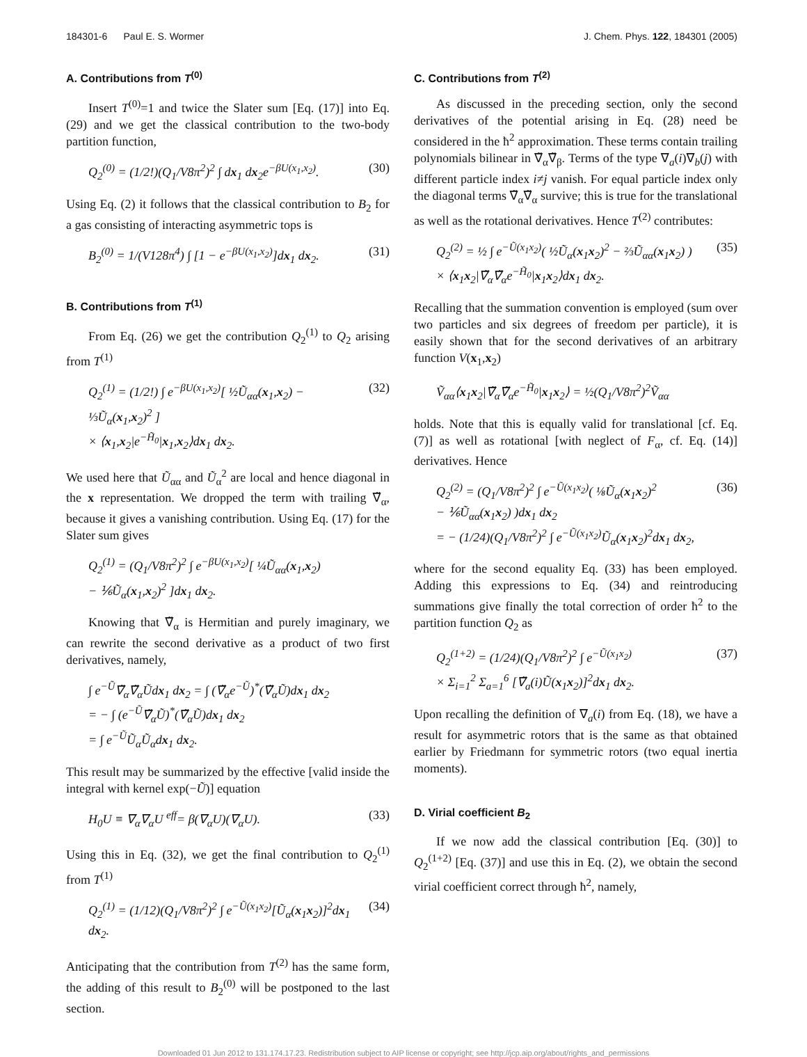184301-6 Paul E. S. Wormer J. Chem. Phys. 122, 184301 (2005)
A. Contributions from T<sup>(0)</sup>
Insert T<sup>(0)</sup>=1 and twice the Slater sum [Eq. (17)] into Eq. (29) and we get the classical contribution to the two-body partition function,
Q<sub>2</sub><sup>(0)</sup> = (1/2!)(Q<sub>1</sub>/V8π<sup>2</sup>)<sup>2</sup> ∫ dx<sub>1</sub> dx<sub>2</sub>e<sup>−βU(x<sub>1</sub>,x<sub>2</sub>)</sup>. (30)
Using Eq. (2) it follows that the classical contribution to B<sub>2</sub> for a gas consisting of interacting asymmetric tops is
B<sub>2</sub><sup>(0)</sup> = 1/(V128π<sup>4</sup>) ∫ [1 − e<sup>−βU(x<sub>1</sub>,x<sub>2</sub>)</sup>]dx<sub>1</sub> dx<sub>2</sub>. (31)
B. Contributions from T<sup>(1)</sup>
From Eq. (26) we get the contribution Q<sub>2</sub><sup>(1)</sup> to Q<sub>2</sub> arising from T<sup>(1)</sup>
Q<sub>2</sub><sup>(1)</sup> = (1/2!) ∫ e<sup>−βU(x<sub>1</sub>,x<sub>2</sub>)</sup>[ ½Ũ<sub>αα</sub>(x<sub>1</sub>,x<sub>2</sub>) − ⅓Ũ<sub>α</sub>(x<sub>1</sub>,x<sub>2</sub>)<sup>2</sup> ]
× ⟨x<sub>1</sub>,x<sub>2</sub>|e<sup>−H̃<sub>0</sub></sup>|x<sub>1</sub>,x<sub>2</sub>⟩dx<sub>1</sub> dx<sub>2</sub>. (32)
We used here that Ũ<sub>αα</sub> and Ũ<sub>α</sub><sup>2</sup> are local and hence diagonal in the x representation. We dropped the term with trailing ∇̃<sub>α</sub>, because it gives a vanishing contribution. Using Eq. (17) for the Slater sum gives
Q<sub>2</sub><sup>(1)</sup> = (Q<sub>1</sub>/V8π<sup>2</sup>)<sup>2</sup> ∫ e<sup>−βU(x<sub>1</sub>,x<sub>2</sub>)</sup>[ ¼Ũ<sub>αα</sub>(x<sub>1</sub>,x<sub>2</sub>)
− ⅙Ũ<sub>α</sub>(x<sub>1</sub>,x<sub>2</sub>)<sup>2</sup> ]dx<sub>1</sub> dx<sub>2</sub>.
Knowing that ∇̃<sub>α</sub> is Hermitian and purely imaginary, we can rewrite the second derivative as a product of two first derivatives, namely,
∫ e<sup>−Ũ</sup>∇̃<sub>α</sub>∇̃<sub>α</sub>Ũdx<sub>1</sub> dx<sub>2</sub> = ∫ (∇̃<sub>α</sub>e<sup>−Ũ</sup>)<sup>*</sup>(∇̃<sub>α</sub>Ũ)dx<sub>1</sub> dx<sub>2</sub>
= − ∫ (e<sup>−Ũ</sup>∇̃<sub>α</sub>Ũ)<sup>*</sup>(∇̃<sub>α</sub>Ũ)dx<sub>1</sub> dx<sub>2</sub>
= ∫ e<sup>−Ũ</sup>Ũ<sub>α</sub>Ũ<sub>α</sub>dx<sub>1</sub> dx<sub>2</sub>.
This result may be summarized by the effective [valid inside the integral with kernel exp(−Ũ)] equation
H<sub>0</sub>U ≡ ∇<sub>α</sub>∇<sub>α</sub>U <sup>eff</sup>= β(∇<sub>α</sub>U)(∇<sub>α</sub>U). (33)
Using this in Eq. (32), we get the final contribution to Q<sub>2</sub><sup>(1)</sup> from T<sup>(1)</sup>
Q<sub>2</sub><sup>(1)</sup> = (1/12)(Q<sub>1</sub>/V8π<sup>2</sup>)<sup>2</sup> ∫ e<sup>−Ũ(x<sub>1</sub>x<sub>2</sub>)</sup>[Ũ<sub>α</sub>(x<sub>1</sub>x<sub>2</sub>)]<sup>2</sup>dx<sub>1</sub> dx<sub>2</sub>. (34)
Anticipating that the contribution from T<sup>(2)</sup> has the same form, the adding of this result to B<sub>2</sub><sup>(0)</sup> will be postponed to the last section.
C. Contributions from T<sup>(2)</sup>
As discussed in the preceding section, only the second derivatives of the potential arising in Eq. (28) need be considered in the ħ<sup>2</sup> approximation. These terms contain trailing polynomials bilinear in ∇̃<sub>α</sub>∇̃<sub>β</sub>. Terms of the type ∇<sub>a</sub>(i)∇<sub>b</sub>(j) with different particle index i≠j vanish. For equal particle index only the diagonal terms ∇̃<sub>α</sub>∇̃<sub>α</sub> survive; this is true for the translational as well as the rotational derivatives. Hence T<sup>(2)</sup> contributes:
Q<sub>2</sub><sup>(2)</sup> = ½ ∫ e<sup>−Ũ(x<sub>1</sub>x<sub>2</sub>)</sup>( ½Ũ<sub>α</sub>(x<sub>1</sub>x<sub>2</sub>)<sup>2</sup> − ⅔Ũ<sub>αα</sub>(x<sub>1</sub>x<sub>2</sub>) )
× ⟨x<sub>1</sub>x<sub>2</sub>|∇̃<sub>α</sub>∇̃<sub>α</sub>e<sup>−H̃<sub>0</sub></sup>|x<sub>1</sub>x<sub>2</sub>⟩dx<sub>1</sub> dx<sub>2</sub>. (35)
Recalling that the summation convention is employed (sum over two particles and six degrees of freedom per particle), it is easily shown that for the second derivatives of an arbitrary function V(x<sub>1</sub>,x<sub>2</sub>)
Ṽ<sub>αα</sub>⟨x<sub>1</sub>x<sub>2</sub>|∇̃<sub>α</sub>∇̃<sub>α</sub>e<sup>−H̃<sub>0</sub></sup>|x<sub>1</sub>x<sub>2</sub>⟩ = ½(Q<sub>1</sub>/V8π<sup>2</sup>)<sup>2</sup>Ṽ<sub>αα</sub>
holds. Note that this is equally valid for translational [cf. Eq. (7)] as well as rotational [with neglect of F<sub>α</sub>, cf. Eq. (14)] derivatives. Hence
Q<sub>2</sub><sup>(2)</sup> = (Q<sub>1</sub>/V8π<sup>2</sup>)<sup>2</sup> ∫ e<sup>−Ũ(x<sub>1</sub>x<sub>2</sub>)</sup>( ⅛Ũ<sub>α</sub>(x<sub>1</sub>x<sub>2</sub>)<sup>2</sup>
− ⅙Ũ<sub>αα</sub>(x<sub>1</sub>x<sub>2</sub>) )dx<sub>1</sub> dx<sub>2</sub>
= − (1/24)(Q<sub>1</sub>/V8π<sup>2</sup>)<sup>2</sup> ∫ e<sup>−Ũ(x<sub>1</sub>x<sub>2</sub>)</sup>Ũ<sub>α</sub>(x<sub>1</sub>x<sub>2</sub>)<sup>2</sup>dx<sub>1</sub> dx<sub>2</sub>, (36)
where for the second equality Eq. (33) has been employed. Adding this expressions to Eq. (34) and reintroducing summations give finally the total correction of order ħ<sup>2</sup> to the partition function Q<sub>2</sub> as
Q<sub>2</sub><sup>(1+2)</sup> = (1/24)(Q<sub>1</sub>/V8π<sup>2</sup>)<sup>2</sup> ∫ e<sup>−Ũ(x<sub>1</sub>x<sub>2</sub>)</sup>
× Σ<sub>i=1</sub><sup>2</sup> Σ<sub>a=1</sub><sup>6</sup> [∇̃<sub>a</sub>(i)Ũ(x<sub>1</sub>x<sub>2</sub>)]<sup>2</sup>dx<sub>1</sub> dx<sub>2</sub>. (37)
Upon recalling the definition of ∇<sub>a</sub>(i) from Eq. (18), we have a result for asymmetric rotors that is the same as that obtained earlier by Friedmann for symmetric rotors (two equal inertia moments).
D. Virial coefficient B<sub>2</sub>
If we now add the classical contribution [Eq. (30)] to Q<sub>2</sub><sup>(1+2)</sup> [Eq. (37)] and use this in Eq. (2), we obtain the second virial coefficient correct through ħ<sup>2</sup>, namely,
Downloaded 01 Jun 2012 to 131.174.17.23. Redistribution subject to AIP license or copyright; see http://jcp.aip.org/about/rights_and_permissions